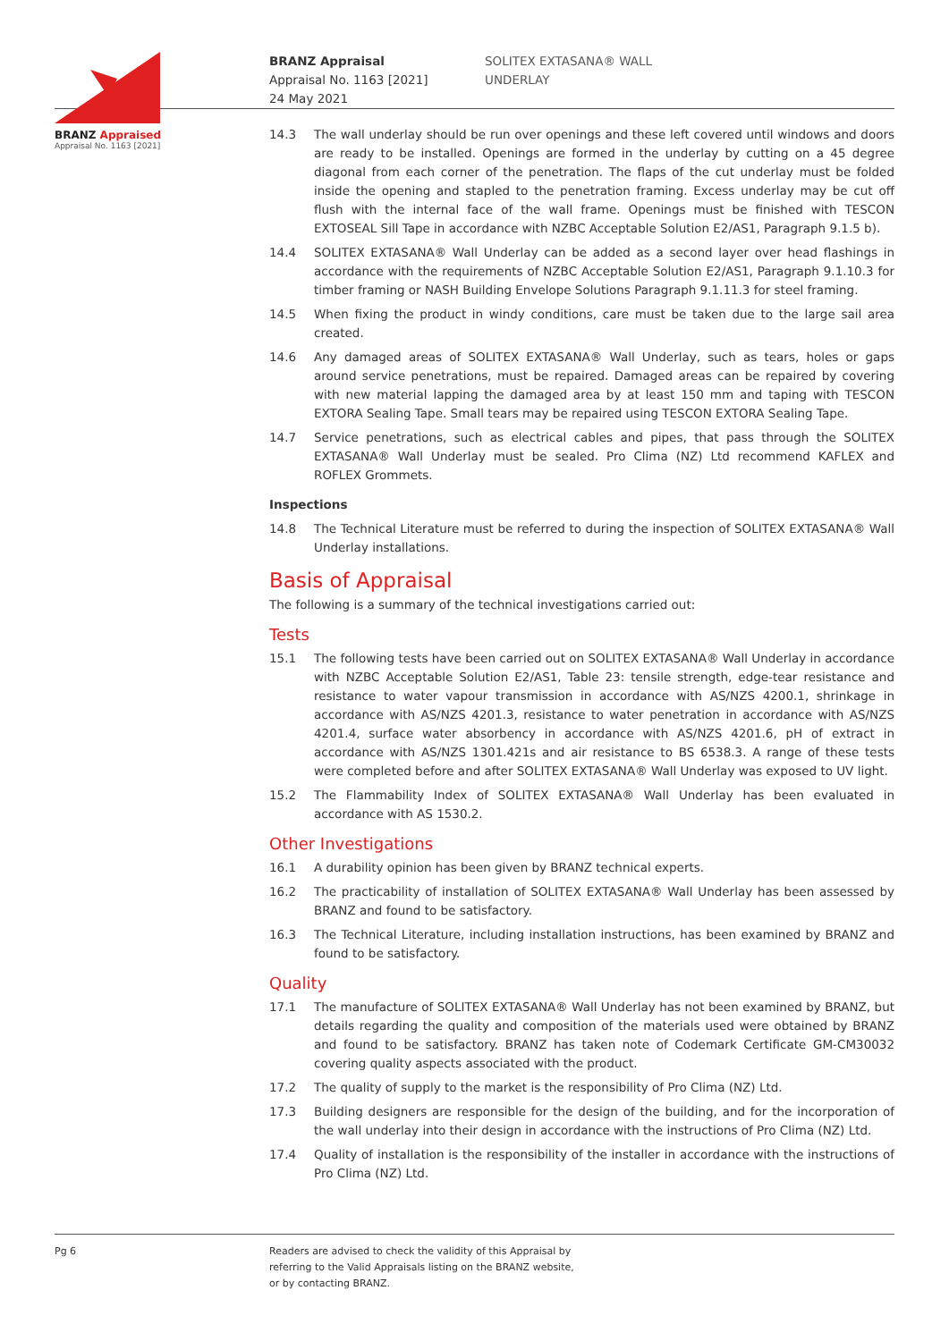BRANZ Appraised
Appraisal No. 1163 [2021]
BRANZ Appraisal
Appraisal No. 1163 [2021]
24 May 2021
SOLITEX EXTASANA® WALL
UNDERLAY
14.3 The wall underlay should be run over openings and these left covered until windows and doors are ready to be installed. Openings are formed in the underlay by cutting on a 45 degree diagonal from each corner of the penetration. The flaps of the cut underlay must be folded inside the opening and stapled to the penetration framing. Excess underlay may be cut off flush with the internal face of the wall frame. Openings must be finished with TESCON EXTOSEAL Sill Tape in accordance with NZBC Acceptable Solution E2/AS1, Paragraph 9.1.5 b).
14.4 SOLITEX EXTASANA® Wall Underlay can be added as a second layer over head flashings in accordance with the requirements of NZBC Acceptable Solution E2/AS1, Paragraph 9.1.10.3 for timber framing or NASH Building Envelope Solutions Paragraph 9.1.11.3 for steel framing.
14.5 When fixing the product in windy conditions, care must be taken due to the large sail area created.
14.6 Any damaged areas of SOLITEX EXTASANA® Wall Underlay, such as tears, holes or gaps around service penetrations, must be repaired. Damaged areas can be repaired by covering with new material lapping the damaged area by at least 150 mm and taping with TESCON EXTORA Sealing Tape. Small tears may be repaired using TESCON EXTORA Sealing Tape.
14.7 Service penetrations, such as electrical cables and pipes, that pass through the SOLITEX EXTASANA® Wall Underlay must be sealed. Pro Clima (NZ) Ltd recommend KAFLEX and ROFLEX Grommets.
Inspections
14.8 The Technical Literature must be referred to during the inspection of SOLITEX EXTASANA® Wall Underlay installations.
Basis of Appraisal
The following is a summary of the technical investigations carried out:
Tests
15.1 The following tests have been carried out on SOLITEX EXTASANA® Wall Underlay in accordance with NZBC Acceptable Solution E2/AS1, Table 23: tensile strength, edge-tear resistance and resistance to water vapour transmission in accordance with AS/NZS 4200.1, shrinkage in accordance with AS/NZS 4201.3, resistance to water penetration in accordance with AS/NZS 4201.4, surface water absorbency in accordance with AS/NZS 4201.6, pH of extract in accordance with AS/NZS 1301.421s and air resistance to BS 6538.3. A range of these tests were completed before and after SOLITEX EXTASANA® Wall Underlay was exposed to UV light.
15.2 The Flammability Index of SOLITEX EXTASANA® Wall Underlay has been evaluated in accordance with AS 1530.2.
Other Investigations
16.1 A durability opinion has been given by BRANZ technical experts.
16.2 The practicability of installation of SOLITEX EXTASANA® Wall Underlay has been assessed by BRANZ and found to be satisfactory.
16.3 The Technical Literature, including installation instructions, has been examined by BRANZ and found to be satisfactory.
Quality
17.1 The manufacture of SOLITEX EXTASANA® Wall Underlay has not been examined by BRANZ, but details regarding the quality and composition of the materials used were obtained by BRANZ and found to be satisfactory. BRANZ has taken note of Codemark Certificate GM-CM30032 covering quality aspects associated with the product.
17.2 The quality of supply to the market is the responsibility of Pro Clima (NZ) Ltd.
17.3 Building designers are responsible for the design of the building, and for the incorporation of the wall underlay into their design in accordance with the instructions of Pro Clima (NZ) Ltd.
17.4 Quality of installation is the responsibility of the installer in accordance with the instructions of Pro Clima (NZ) Ltd.
Pg 6 Readers are advised to check the validity of this Appraisal by
referring to the Valid Appraisals listing on the BRANZ website,
or by contacting BRANZ.